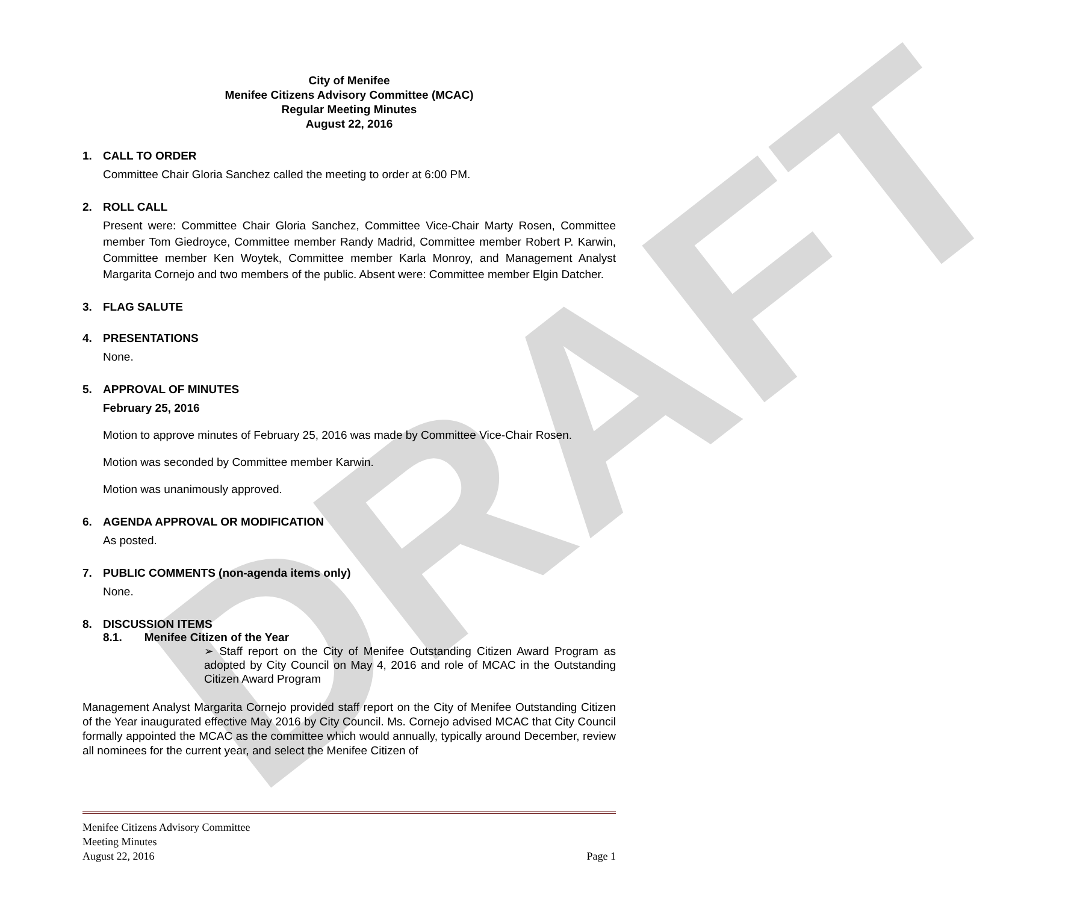DRAFT
City of Menifee
Menifee Citizens Advisory Committee (MCAC)
Regular Meeting Minutes
August 22, 2016
1. CALL TO ORDER
Committee Chair Gloria Sanchez called the meeting to order at 6:00 PM.
2. ROLL CALL
Present were: Committee Chair Gloria Sanchez, Committee Vice-Chair Marty Rosen, Committee member Tom Giedroyce, Committee member Randy Madrid, Committee member Robert P. Karwin, Committee member Ken Woytek, Committee member Karla Monroy, and Management Analyst Margarita Cornejo and two members of the public. Absent were: Committee member Elgin Datcher.
3. FLAG SALUTE
4. PRESENTATIONS
None.
5. APPROVAL OF MINUTES
February 25, 2016
Motion to approve minutes of February 25, 2016 was made by Committee Vice-Chair Rosen.
Motion was seconded by Committee member Karwin.
Motion was unanimously approved.
6. AGENDA APPROVAL OR MODIFICATION
As posted.
7. PUBLIC COMMENTS (non-agenda items only)
None.
8. DISCUSSION ITEMS
8.1. Menifee Citizen of the Year
➢ Staff report on the City of Menifee Outstanding Citizen Award Program as adopted by City Council on May 4, 2016 and role of MCAC in the Outstanding Citizen Award Program
Management Analyst Margarita Cornejo provided staff report on the City of Menifee Outstanding Citizen of the Year inaugurated effective May 2016 by City Council. Ms. Cornejo advised MCAC that City Council formally appointed the MCAC as the committee which would annually, typically around December, review all nominees for the current year, and select the Menifee Citizen of
Menifee Citizens Advisory Committee
Meeting Minutes
August 22, 2016 Page 1